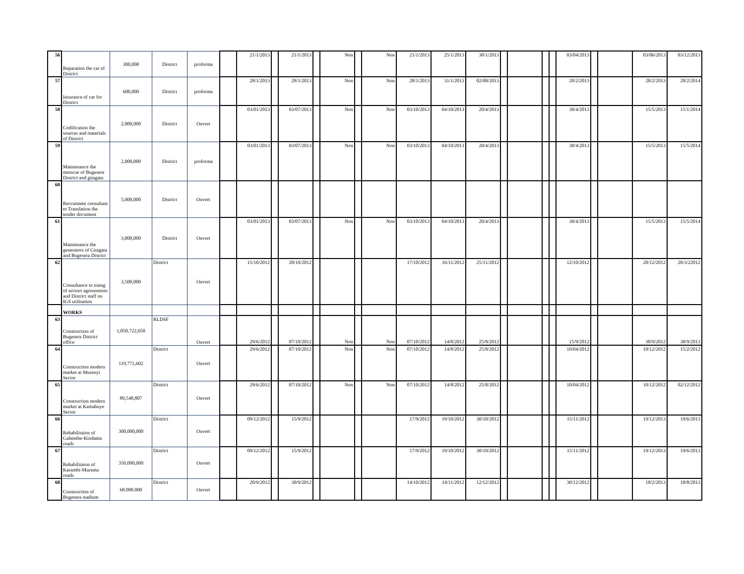| 56 | Reparation the car of District | 300,000 | District | proforma | | 21/1/2013 | | 21/1/2013 | | Non | | Non | 21/1/2013 | 25/1/2013 | 30/1/2013 | | | | | 03/04/2013 | | | 03/06/2013 | 03/12/2013 |
| 57 | Insurance of car for District | 600,000 | District | proforma | | 28/1/2013 | | 28/1/2013 | | Non | | Non | 28/1/2013 | 31/1/2013 | 02/08/2013 | | | | | 20/2/2013 | | | 28/2/2013 | 28/2/2014 |
| 58 | Codification the sources and materials of District | 2,000,000 | District | Ouvert | | 03/01/2013 | | 03/07/2013 | | Non | | Non | 03/10/2013 | 04/10/2013 | 20/4/2013 | | | | | 30/4/2013 | | | 15/5/2013 | 15/1/2014 |
| 59 | Maintenance the motocar of Bugesera District and gitagata | 2,000,000 | District | proforma | | 03/01/2013 | | 03/07/2013 | | Non | | Non | 03/10/2013 | 04/10/2013 | 20/4/2013 | | | | | 30/4/2013 | | | 15/5/2013 | 15/5/2014 |
| 60 | Recrutment consultant to Translation the tender document | 5,000,000 | District | Ouvert | | | | | | | | | | | | | | | | | | | | |
| 61 | Maintenance the generators of Gitagata and Bugesera District | 3,000,000 | District | Ouvert | | 03/01/2013 | | 03/07/2013 | | Non | | Non | 03/10/2013 | 04/10/2013 | 20/4/2013 | | | | | 30/4/2013 | | | 15/5/2013 | 15/5/2014 |
| 62 | Consultance to traing of sectors agronomists and District staff on IGS utilisation | 3,500,000 | District | Ouvert | | 15/10/2012 | | 20/10/2012 | | | | | 17/10/2012 | 16/11/2012 | 25/11/2012 | | | | | 12/10/2012 | | | 20/12/2012 | 20/3/22012 |
| | WORKS | | | | | | | | | | | | | | | | | | | | | | | |
| 63 | Construction of Bugesera District office | 1,050,722,650 | RLDSF | Ouvert | | 29/6/2012 | | 07/10/2012 | | Non | | Non | 07/10/2012 | 14/8/2012 | 25/8/2012 | | | | | 15/9/2012 | | | 30/9/2012 | 30/9/2013 |
| 64 | Construction modern market at Musenyi Sector | 119,771,602 | District | Ouvert | | 29/6/2012 | | 07/10/2012 | | Non | | Non | 07/10/2012 | 14/8/2012 | 25/8/2012 | | | | | 10/04/2012 | | | 10/12/2012 | 15/2/2012 |
| 65 | Construction modern market at Kamabuye Sector | 89,548,807 | District | Ouvert | | 29/6/2012 | | 07/10/2012 | | Non | | Non | 07/10/2012 | 14/8/2012 | 25/8/2012 | | | | | 10/04/2012 | | | 10/12/2012 | 02/12/2012 |
| 66 | Rehabilitaion of Gahembe-Kindama roads | 300,000,000 | District | Ouvert | | 09/12/2012 | | 15/9/2012 | | | | | 17/9/2012 | 19/10/2012 | 30/10/2012 | | | | | 15/11/2012 | | | 19/12/2013 | 19/6/2013 |
| 67 | Rehabilitaion of Karambi-Murama roads | 350,000,000 | District | Ouvert | | 09/12/2012 | | 15/9/2012 | | | | | 17/9/2012 | 19/10/2012 | 30/10/2012 | | | | | 15/11/2012 | | | 19/12/2013 | 19/6/2013 |
| 68 | Construction of Bugesera stadium | 68.000.000 | District | Ouvert | | 20/9/2012 | | 30/9/2012 | | | | | 14/10/2012 | 14/11/2012 | 12/12/2012 | | | | | 30/12/2012 | | | 18/2/2013 | 18/8/2013 |